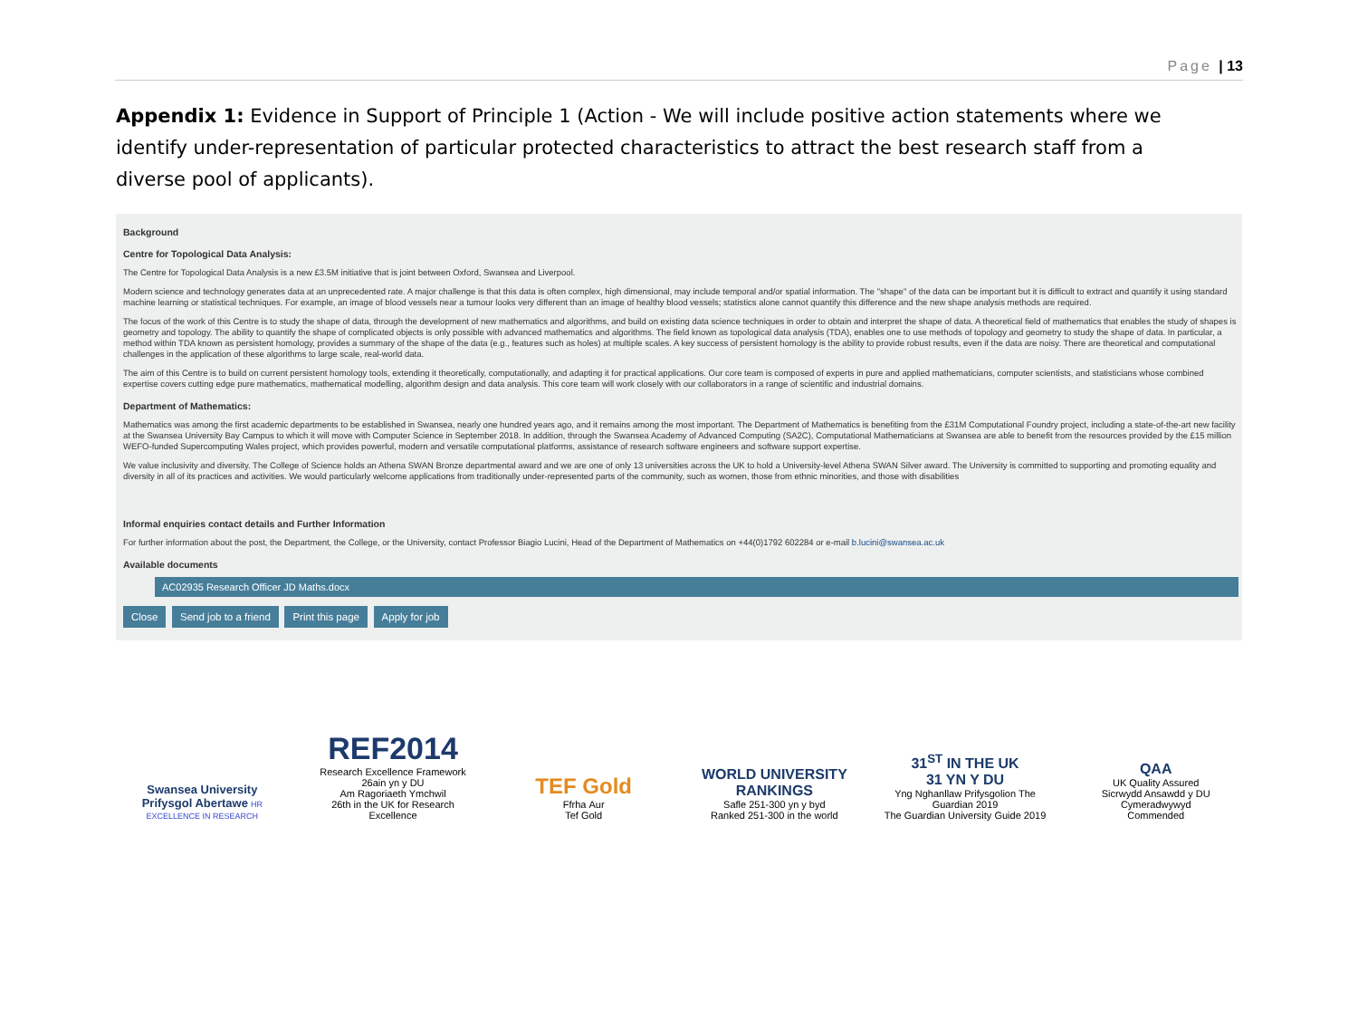Page | 13
Appendix 1: Evidence in Support of Principle 1 (Action - We will include positive action statements where we identify under-representation of particular protected characteristics to attract the best research staff from a diverse pool of applicants).
Background
Centre for Topological Data Analysis:
The Centre for Topological Data Analysis is a new £3.5M initiative that is joint between Oxford, Swansea and Liverpool.
Modern science and technology generates data at an unprecedented rate. A major challenge is that this data is often complex, high dimensional, may include temporal and/or spatial information. The "shape" of the data can be important but it is difficult to extract and quantify it using standard machine learning or statistical techniques. For example, an image of blood vessels near a tumour looks very different than an image of healthy blood vessels; statistics alone cannot quantify this difference and the new shape analysis methods are required.
The focus of the work of this Centre is to study the shape of data, through the development of new mathematics and algorithms, and build on existing data science techniques in order to obtain and interpret the shape of data. A theoretical field of mathematics that enables the study of shapes is geometry and topology. The ability to quantify the shape of complicated objects is only possible with advanced mathematics and algorithms. The field known as topological data analysis (TDA), enables one to use methods of topology and geometry to study the shape of data. In particular, a method within TDA known as persistent homology, provides a summary of the shape of the data (e.g., features such as holes) at multiple scales. A key success of persistent homology is the ability to provide robust results, even if the data are noisy. There are theoretical and computational challenges in the application of these algorithms to large scale, real-world data.
The aim of this Centre is to build on current persistent homology tools, extending it theoretically, computationally, and adapting it for practical applications. Our core team is composed of experts in pure and applied mathematicians, computer scientists, and statisticians whose combined expertise covers cutting edge pure mathematics, mathematical modelling, algorithm design and data analysis. This core team will work closely with our collaborators in a range of scientific and industrial domains.
Department of Mathematics:
Mathematics was among the first academic departments to be established in Swansea, nearly one hundred years ago, and it remains among the most important. The Department of Mathematics is benefiting from the £31M Computational Foundry project, including a state-of-the-art new facility at the Swansea University Bay Campus to which it will move with Computer Science in September 2018. In addition, through the Swansea Academy of Advanced Computing (SA2C), Computational Mathematicians at Swansea are able to benefit from the resources provided by the £15 million WEFO-funded Supercomputing Wales project, which provides powerful, modern and versatile computational platforms, assistance of research software engineers and software support expertise.
We value inclusivity and diversity. The College of Science holds an Athena SWAN Bronze departmental award and we are one of only 13 universities across the UK to hold a University-level Athena SWAN Silver award. The University is committed to supporting and promoting equality and diversity in all of its practices and activities. We would particularly welcome applications from traditionally under-represented parts of the community, such as women, those from ethnic minorities, and those with disabilities
Informal enquiries contact details and Further Information
For further information about the post, the Department, the College, or the University, contact Professor Biagio Lucini, Head of the Department of Mathematics on +44(0)1792 602284 or e-mail b.lucini@swansea.ac.uk
Available documents
AC02935 Research Officer JD Maths.docx
Close Send job to a friend Print this page Apply for job
Swansea University
Prifysgol Abertawe HR EXCELLENCE IN RESEARCH
REF2014
Research Excellence Framework
26ain yn y DU
Am Ragoriaeth Ymchwil
26th in the UK for Research Excellence
TEF Gold
Ffrhа Aur
Tef Gold
WORLD UNIVERSITY RANKINGS
Safle 251-300 yn y byd
Ranked 251-300 in the world
31<sup>ST</sup> IN THE UK
31 YN Y DU
Yng Nghanllaw Prifysgolion The Guardian 2019
The Guardian University Guide 2019
QAA
UK Quality Assured
Sicrwydd Ansawdd y DU
Cymeradwywyd
Commended